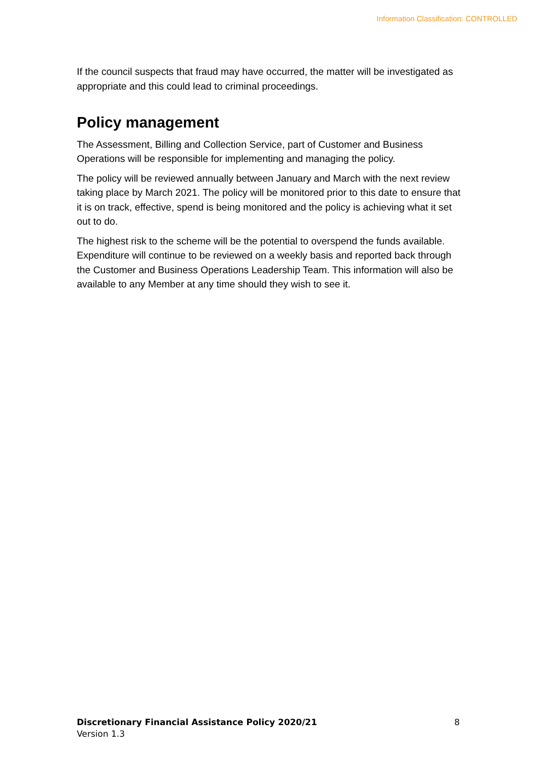Information Classification: CONTROLLED
If the council suspects that fraud may have occurred, the matter will be investigated as appropriate and this could lead to criminal proceedings.
Policy management
The Assessment, Billing and Collection Service, part of Customer and Business Operations will be responsible for implementing and managing the policy.
The policy will be reviewed annually between January and March with the next review taking place by March 2021. The policy will be monitored prior to this date to ensure that it is on track, effective, spend is being monitored and the policy is achieving what it set out to do.
The highest risk to the scheme will be the potential to overspend the funds available. Expenditure will continue to be reviewed on a weekly basis and reported back through the Customer and Business Operations Leadership Team. This information will also be available to any Member at any time should they wish to see it.
8 Discretionary Financial Assistance Policy 2020/21
Version 1.3